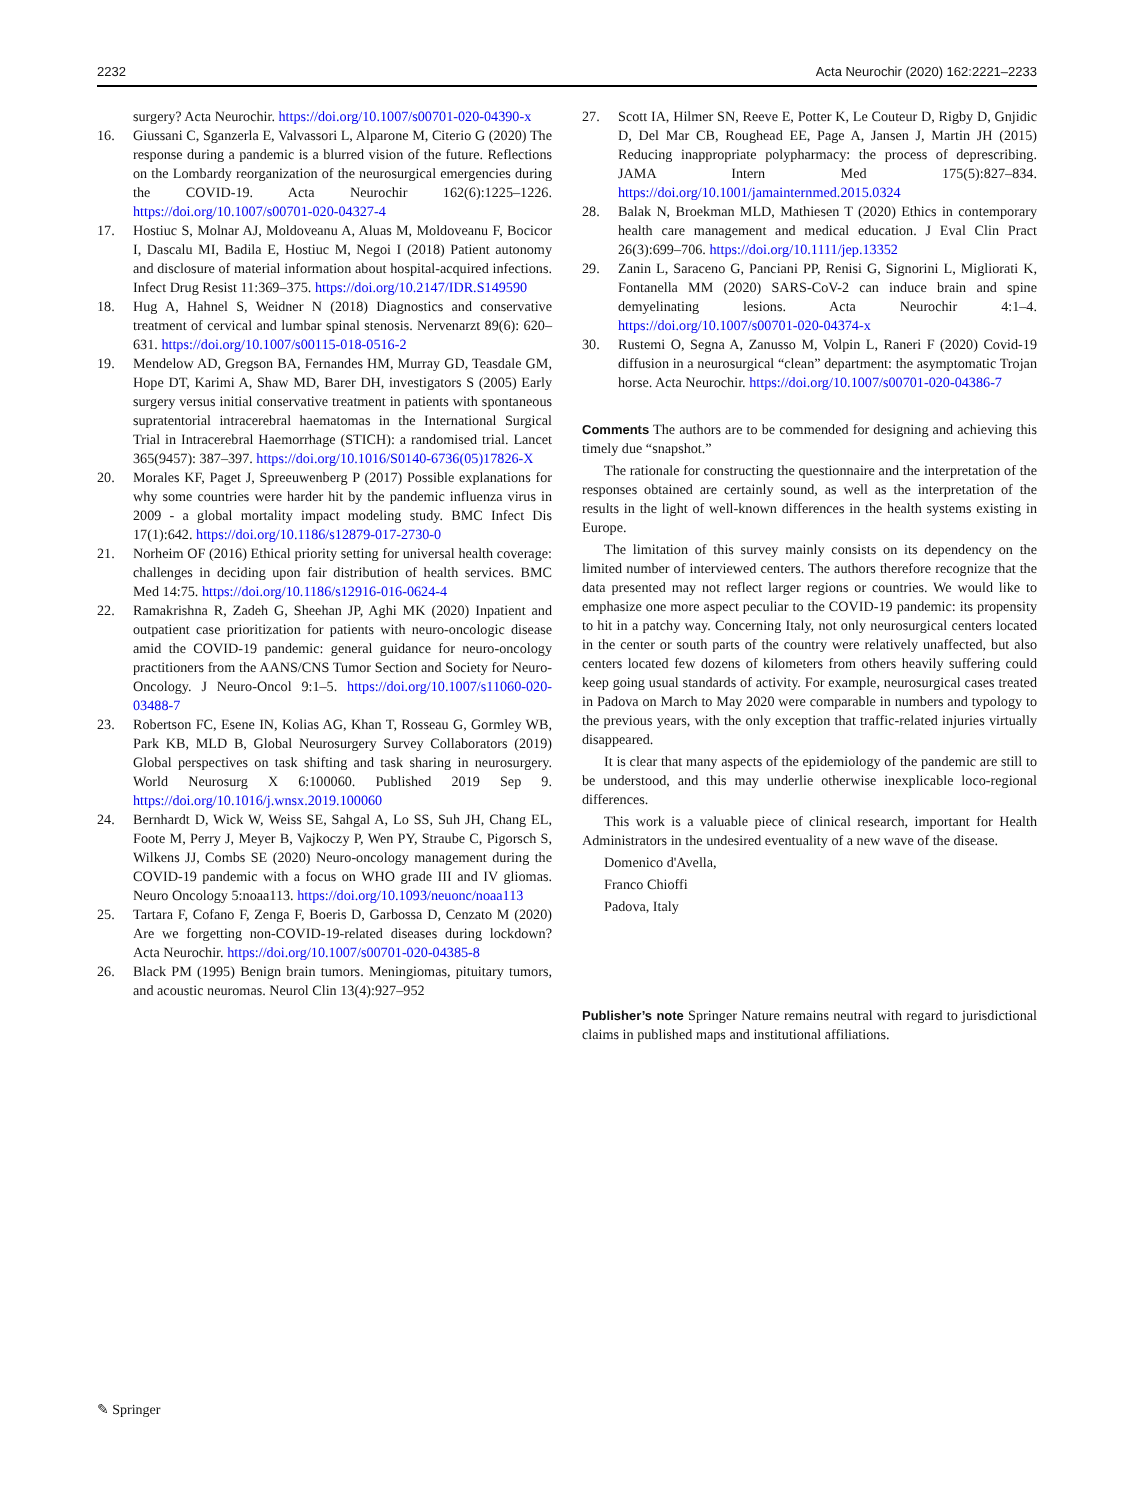2232 Acta Neurochir (2020) 162:2221–2233
surgery? Acta Neurochir. https://doi.org/10.1007/s00701-020-04390-x
16. Giussani C, Sganzerla E, Valvassori L, Alparone M, Citerio G (2020) The response during a pandemic is a blurred vision of the future. Reflections on the Lombardy reorganization of the neurosurgical emergencies during the COVID-19. Acta Neurochir 162(6):1225–1226. https://doi.org/10.1007/s00701-020-04327-4
17. Hostiuc S, Molnar AJ, Moldoveanu A, Aluas M, Moldoveanu F, Bocicor I, Dascalu MI, Badila E, Hostiuc M, Negoi I (2018) Patient autonomy and disclosure of material information about hospital-acquired infections. Infect Drug Resist 11:369–375. https://doi.org/10.2147/IDR.S149590
18. Hug A, Hahnel S, Weidner N (2018) Diagnostics and conservative treatment of cervical and lumbar spinal stenosis. Nervenarzt 89(6): 620–631. https://doi.org/10.1007/s00115-018-0516-2
19. Mendelow AD, Gregson BA, Fernandes HM, Murray GD, Teasdale GM, Hope DT, Karimi A, Shaw MD, Barer DH, investigators S (2005) Early surgery versus initial conservative treatment in patients with spontaneous supratentorial intracerebral haematomas in the International Surgical Trial in Intracerebral Haemorrhage (STICH): a randomised trial. Lancet 365(9457): 387–397. https://doi.org/10.1016/S0140-6736(05)17826-X
20. Morales KF, Paget J, Spreeuwenberg P (2017) Possible explanations for why some countries were harder hit by the pandemic influenza virus in 2009 - a global mortality impact modeling study. BMC Infect Dis 17(1):642. https://doi.org/10.1186/s12879-017-2730-0
21. Norheim OF (2016) Ethical priority setting for universal health coverage: challenges in deciding upon fair distribution of health services. BMC Med 14:75. https://doi.org/10.1186/s12916-016-0624-4
22. Ramakrishna R, Zadeh G, Sheehan JP, Aghi MK (2020) Inpatient and outpatient case prioritization for patients with neuro-oncologic disease amid the COVID-19 pandemic: general guidance for neuro-oncology practitioners from the AANS/CNS Tumor Section and Society for Neuro-Oncology. J Neuro-Oncol 9:1–5. https://doi.org/10.1007/s11060-020-03488-7
23. Robertson FC, Esene IN, Kolias AG, Khan T, Rosseau G, Gormley WB, Park KB, MLD B, Global Neurosurgery Survey Collaborators (2019) Global perspectives on task shifting and task sharing in neurosurgery. World Neurosurg X 6:100060. Published 2019 Sep 9. https://doi.org/10.1016/j.wnsx.2019.100060
24. Bernhardt D, Wick W, Weiss SE, Sahgal A, Lo SS, Suh JH, Chang EL, Foote M, Perry J, Meyer B, Vajkoczy P, Wen PY, Straube C, Pigorsch S, Wilkens JJ, Combs SE (2020) Neuro-oncology management during the COVID-19 pandemic with a focus on WHO grade III and IV gliomas. Neuro Oncology 5:noaa113. https://doi.org/10.1093/neuonc/noaa113
25. Tartara F, Cofano F, Zenga F, Boeris D, Garbossa D, Cenzato M (2020) Are we forgetting non-COVID-19-related diseases during lockdown? Acta Neurochir. https://doi.org/10.1007/s00701-020-04385-8
26. Black PM (1995) Benign brain tumors. Meningiomas, pituitary tumors, and acoustic neuromas. Neurol Clin 13(4):927–952
27. Scott IA, Hilmer SN, Reeve E, Potter K, Le Couteur D, Rigby D, Gnjidic D, Del Mar CB, Roughead EE, Page A, Jansen J, Martin JH (2015) Reducing inappropriate polypharmacy: the process of deprescribing. JAMA Intern Med 175(5):827–834. https://doi.org/10.1001/jamainternmed.2015.0324
28. Balak N, Broekman MLD, Mathiesen T (2020) Ethics in contemporary health care management and medical education. J Eval Clin Pract 26(3):699–706. https://doi.org/10.1111/jep.13352
29. Zanin L, Saraceno G, Panciani PP, Renisi G, Signorini L, Migliorati K, Fontanella MM (2020) SARS-CoV-2 can induce brain and spine demyelinating lesions. Acta Neurochir 4:1–4. https://doi.org/10.1007/s00701-020-04374-x
30. Rustemi O, Segna A, Zanusso M, Volpin L, Raneri F (2020) Covid-19 diffusion in a neurosurgical “clean” department: the asymptomatic Trojan horse. Acta Neurochir. https://doi.org/10.1007/s00701-020-04386-7
Comments The authors are to be commended for designing and achieving this timely due “snapshot.”
The rationale for constructing the questionnaire and the interpretation of the responses obtained are certainly sound, as well as the interpretation of the results in the light of well-known differences in the health systems existing in Europe.
The limitation of this survey mainly consists on its dependency on the limited number of interviewed centers. The authors therefore recognize that the data presented may not reflect larger regions or countries. We would like to emphasize one more aspect peculiar to the COVID-19 pandemic: its propensity to hit in a patchy way. Concerning Italy, not only neurosurgical centers located in the center or south parts of the country were relatively unaffected, but also centers located few dozens of kilometers from others heavily suffering could keep going usual standards of activity. For example, neurosurgical cases treated in Padova on March to May 2020 were comparable in numbers and typology to the previous years, with the only exception that traffic-related injuries virtually disappeared.
It is clear that many aspects of the epidemiology of the pandemic are still to be understood, and this may underlie otherwise inexplicable loco-regional differences.
This work is a valuable piece of clinical research, important for Health Administrators in the undesired eventuality of a new wave of the disease.
Domenico d'Avella,
Franco Chioffi
Padova, Italy
Publisher’s note Springer Nature remains neutral with regard to jurisdictional claims in published maps and institutional affiliations.
✎ Springer